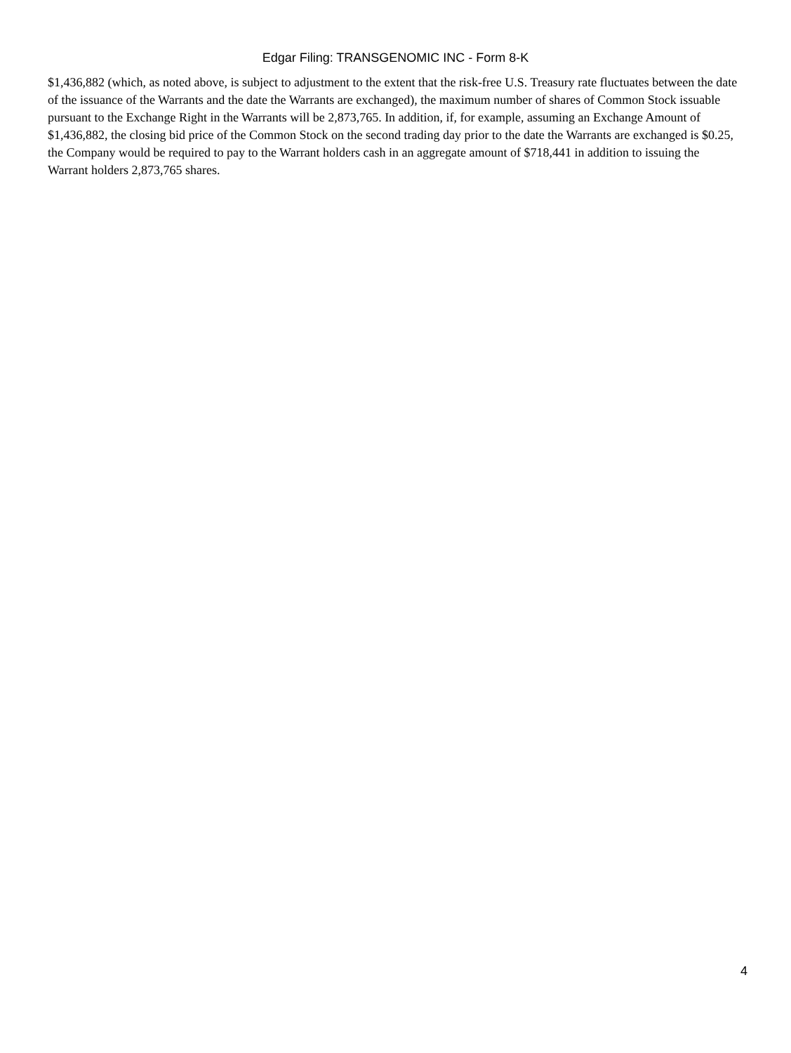Edgar Filing: TRANSGENOMIC INC - Form 8-K
$1,436,882 (which, as noted above, is subject to adjustment to the extent that the risk-free U.S. Treasury rate fluctuates between the date of the issuance of the Warrants and the date the Warrants are exchanged), the maximum number of shares of Common Stock issuable pursuant to the Exchange Right in the Warrants will be 2,873,765. In addition, if, for example, assuming an Exchange Amount of $1,436,882, the closing bid price of the Common Stock on the second trading day prior to the date the Warrants are exchanged is $0.25, the Company would be required to pay to the Warrant holders cash in an aggregate amount of $718,441 in addition to issuing the Warrant holders 2,873,765 shares.
4